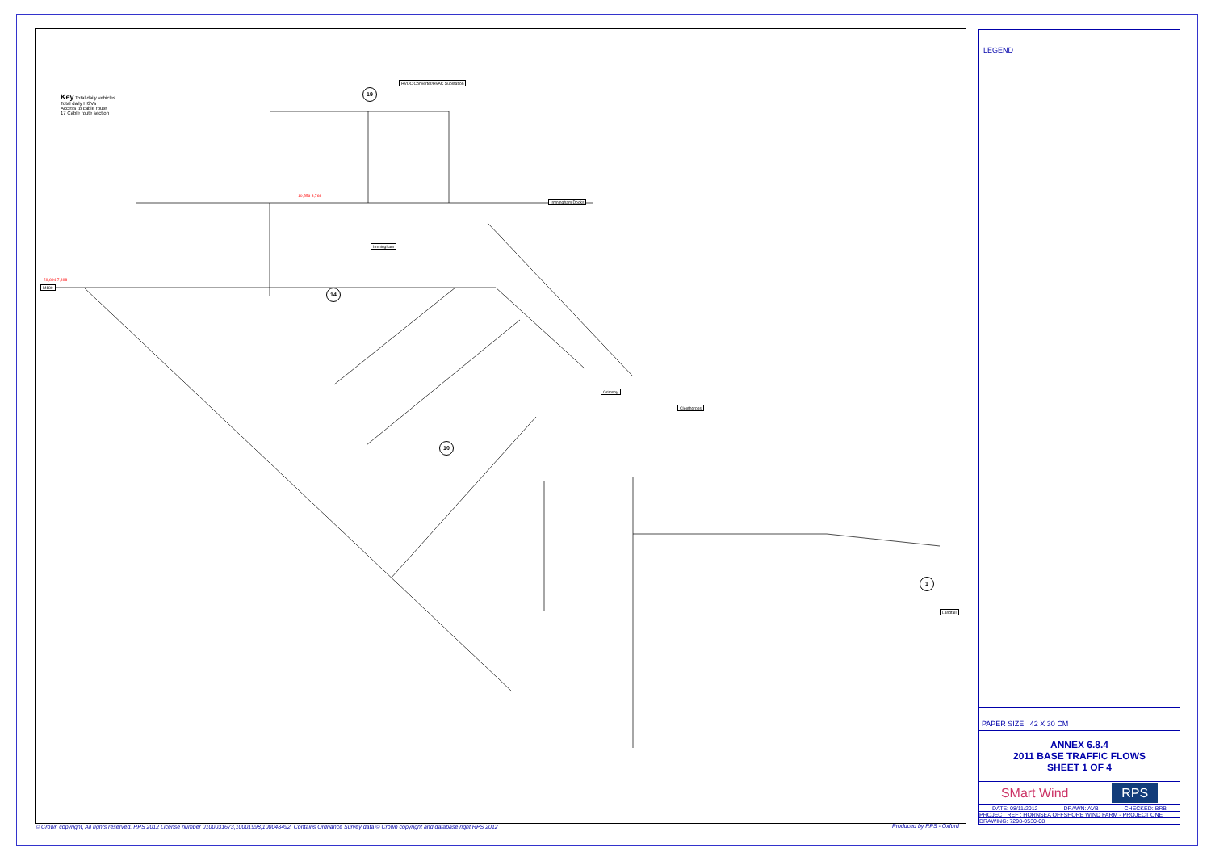HVDC Converter/HVAC Substation
Immingham Docks
M180
Immingham
Grimsby
Cleethorpes
Landfall
19
1
14
10
10,556 3,768
29,694 7,898
Key Total daily vehicles
Total daily HGVs
Access to cable route
17 Cable route section
LEGEND
PAPER SIZE 42 X 30 CM
ANNEX 6.8.4
2011 BASE TRAFFIC FLOWS
SHEET 1 OF 4
SMart Wind RPS
DATE: 08/11/2012 DRAWN: AVB CHECKED: BRB
PROJECT REF : HORNSEA OFFSHORE WIND FARM - PROJECT ONE
DRAWING: 7298-0530-08
© Crown copyright, All rights reserved. RPS 2012 License number 0100031673,10001998,100048492. Contains Ordnance Survey data © Crown copyright and database right RPS 2012
Produced by RPS - Oxford